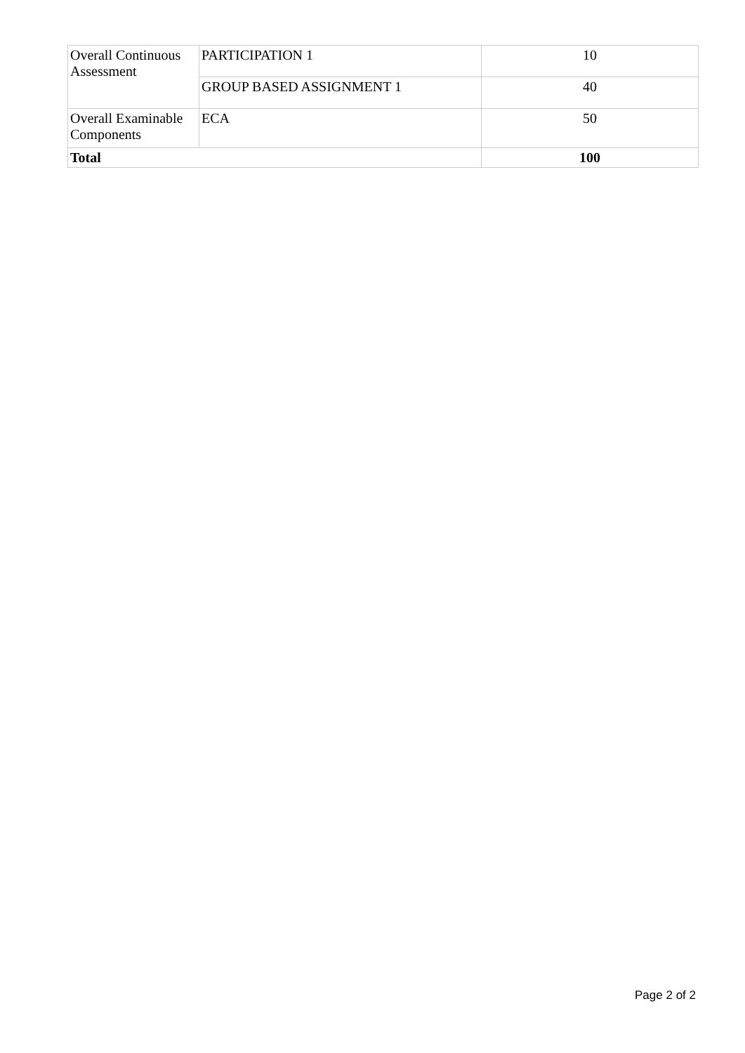| Overall Continuous Assessment | PARTICIPATION 1 | 10 |
| | GROUP BASED ASSIGNMENT 1 | 40 |
| Overall Examinable Components | ECA | 50 |
| Total | | 100 |
Page 2 of 2